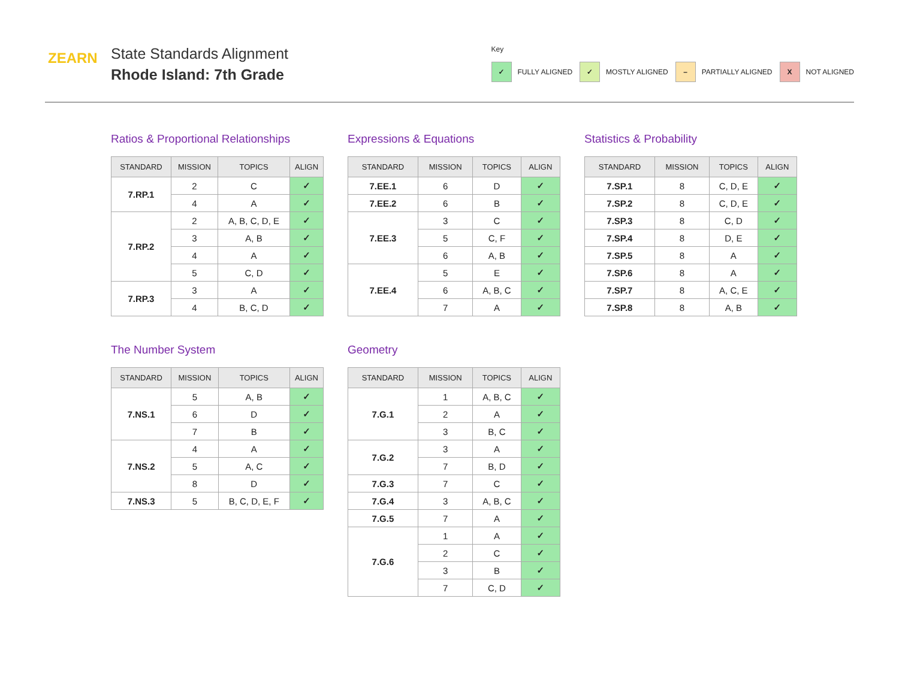ZEARN
State Standards Alignment
Rhode Island: 7th Grade
Key
✓ FULLY ALIGNED ✓ MOSTLY ALIGNED – PARTIALLY ALIGNED X NOT ALIGNED
Ratios & Proportional Relationships
| STANDARD | MISSION | TOPICS | ALIGN |
| --- | --- | --- | --- |
| 7.RP.1 | 2 | C | ✓ |
| | 4 | A | ✓ |
| 7.RP.2 | 2 | A, B, C, D, E | ✓ |
| | 3 | A, B | ✓ |
| | 4 | A | ✓ |
| | 5 | C, D | ✓ |
| 7.RP.3 | 3 | A | ✓ |
| | 4 | B, C, D | ✓ |
Expressions & Equations
| STANDARD | MISSION | TOPICS | ALIGN |
| --- | --- | --- | --- |
| 7.EE.1 | 6 | D | ✓ |
| 7.EE.2 | 6 | B | ✓ |
| 7.EE.3 | 3 | C | ✓ |
| | 5 | C, F | ✓ |
| | 6 | A, B | ✓ |
| 7.EE.4 | 5 | E | ✓ |
| | 6 | A, B, C | ✓ |
| | 7 | A | ✓ |
Statistics & Probability
| STANDARD | MISSION | TOPICS | ALIGN |
| --- | --- | --- | --- |
| 7.SP.1 | 8 | C, D, E | ✓ |
| 7.SP.2 | 8 | C, D, E | ✓ |
| 7.SP.3 | 8 | C, D | ✓ |
| 7.SP.4 | 8 | D, E | ✓ |
| 7.SP.5 | 8 | A | ✓ |
| 7.SP.6 | 8 | A | ✓ |
| 7.SP.7 | 8 | A, C, E | ✓ |
| 7.SP.8 | 8 | A, B | ✓ |
The Number System
| STANDARD | MISSION | TOPICS | ALIGN |
| --- | --- | --- | --- |
| 7.NS.1 | 5 | A, B | ✓ |
| | 6 | D | ✓ |
| | 7 | B | ✓ |
| 7.NS.2 | 4 | A | ✓ |
| | 5 | A, C | ✓ |
| | 8 | D | ✓ |
| 7.NS.3 | 5 | B, C, D, E, F | ✓ |
Geometry
| STANDARD | MISSION | TOPICS | ALIGN |
| --- | --- | --- | --- |
| 7.G.1 | 1 | A, B, C | ✓ |
| | 2 | A | ✓ |
| | 3 | B, C | ✓ |
| 7.G.2 | 3 | A | ✓ |
| | 7 | B, D | ✓ |
| 7.G.3 | 7 | C | ✓ |
| 7.G.4 | 3 | A, B, C | ✓ |
| 7.G.5 | 7 | A | ✓ |
| 7.G.6 | 1 | A | ✓ |
| | 2 | C | ✓ |
| | 3 | B | ✓ |
| | 7 | C, D | ✓ |